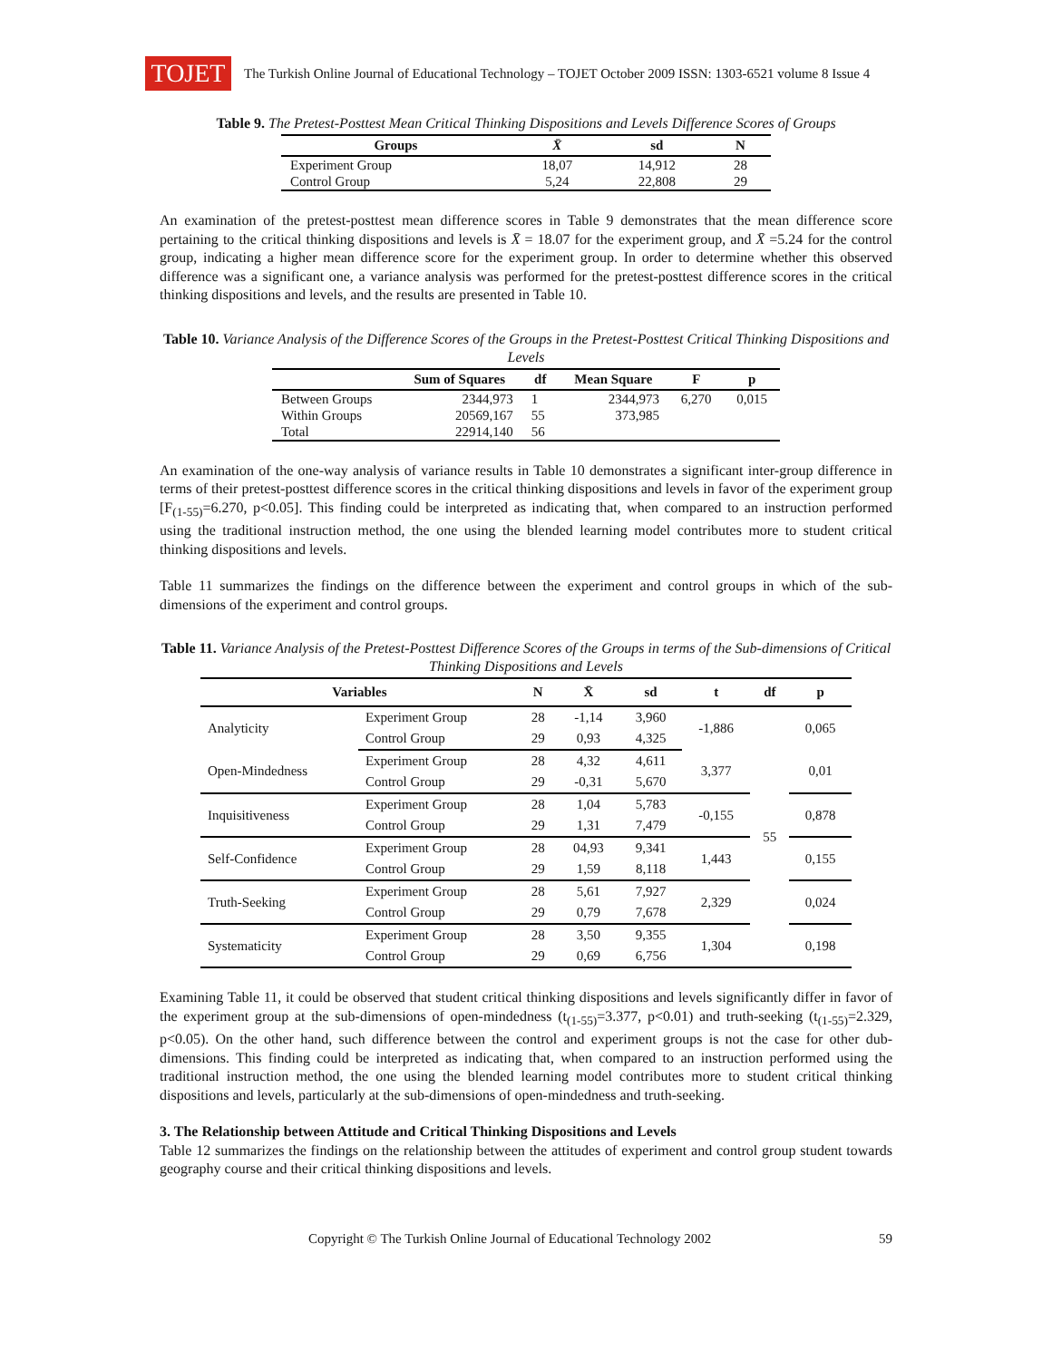TOJET
The Turkish Online Journal of Educational Technology – TOJET October 2009 ISSN: 1303-6521 volume 8 Issue 4
Table 9. The Pretest-Posttest Mean Critical Thinking Dispositions and Levels Difference Scores of Groups
| Groups | X̄ | sd | N |
| --- | --- | --- | --- |
| Experiment Group | 18,07 | 14,912 | 28 |
| Control Group | 5,24 | 22,808 | 29 |
An examination of the pretest-posttest mean difference scores in Table 9 demonstrates that the mean difference score pertaining to the critical thinking dispositions and levels is X̄ = 18.07 for the experiment group, and X̄ =5.24 for the control group, indicating a higher mean difference score for the experiment group. In order to determine whether this observed difference was a significant one, a variance analysis was performed for the pretest-posttest difference scores in the critical thinking dispositions and levels, and the results are presented in Table 10.
Table 10. Variance Analysis of the Difference Scores of the Groups in the Pretest-Posttest Critical Thinking Dispositions and Levels
| | Sum of Squares | df | Mean Square | F | p |
| --- | --- | --- | --- | --- | --- |
| Between Groups | 2344,973 | 1 | 2344,973 | 6,270 | 0,015 |
| Within Groups | 20569,167 | 55 | 373,985 | | |
| Total | 22914,140 | 56 | | | |
An examination of the one-way analysis of variance results in Table 10 demonstrates a significant inter-group difference in terms of their pretest-posttest difference scores in the critical thinking dispositions and levels in favor of the experiment group [F<sub>(1-55)</sub>=6.270, p<0.05]. This finding could be interpreted as indicating that, when compared to an instruction performed using the traditional instruction method, the one using the blended learning model contributes more to student critical thinking dispositions and levels.
Table 11 summarizes the findings on the difference between the experiment and control groups in which of the sub-dimensions of the experiment and control groups.
Table 11. Variance Analysis of the Pretest-Posttest Difference Scores of the Groups in terms of the Sub-dimensions of Critical Thinking Dispositions and Levels
| Variables | | N | X̄ | sd | t | df | p |
| --- | --- | --- | --- | --- | --- | --- | --- |
| Analyticity | Experiment Group | 28 | -1,14 | 3,960 | -1,886 | 55 | 0,065 |
| | Control Group | 29 | 0,93 | 4,325 | | | |
| Open-Mindedness | Experiment Group | 28 | 4,32 | 4,611 | 3,377 | | 0,01 |
| | Control Group | 29 | -0,31 | 5,670 | | | |
| Inquisitiveness | Experiment Group | 28 | 1,04 | 5,783 | -0,155 | | 0,878 |
| | Control Group | 29 | 1,31 | 7,479 | | | |
| Self-Confidence | Experiment Group | 28 | 04,93 | 9,341 | 1,443 | | 0,155 |
| | Control Group | 29 | 1,59 | 8,118 | | | |
| Truth-Seeking | Experiment Group | 28 | 5,61 | 7,927 | 2,329 | | 0,024 |
| | Control Group | 29 | 0,79 | 7,678 | | | |
| Systematicity | Experiment Group | 28 | 3,50 | 9,355 | 1,304 | | 0,198 |
| | Control Group | 29 | 0,69 | 6,756 | | | |
Examining Table 11, it could be observed that student critical thinking dispositions and levels significantly differ in favor of the experiment group at the sub-dimensions of open-mindedness (t<sub>(1-55)</sub>=3.377, p<0.01) and truth-seeking (t<sub>(1-55)</sub>=2.329, p<0.05). On the other hand, such difference between the control and experiment groups is not the case for other dub-dimensions. This finding could be interpreted as indicating that, when compared to an instruction performed using the traditional instruction method, the one using the blended learning model contributes more to student critical thinking dispositions and levels, particularly at the sub-dimensions of open-mindedness and truth-seeking.
3. The Relationship between Attitude and Critical Thinking Dispositions and Levels
Table 12 summarizes the findings on the relationship between the attitudes of experiment and control group student towards geography course and their critical thinking dispositions and levels.
Copyright © The Turkish Online Journal of Educational Technology 2002 59